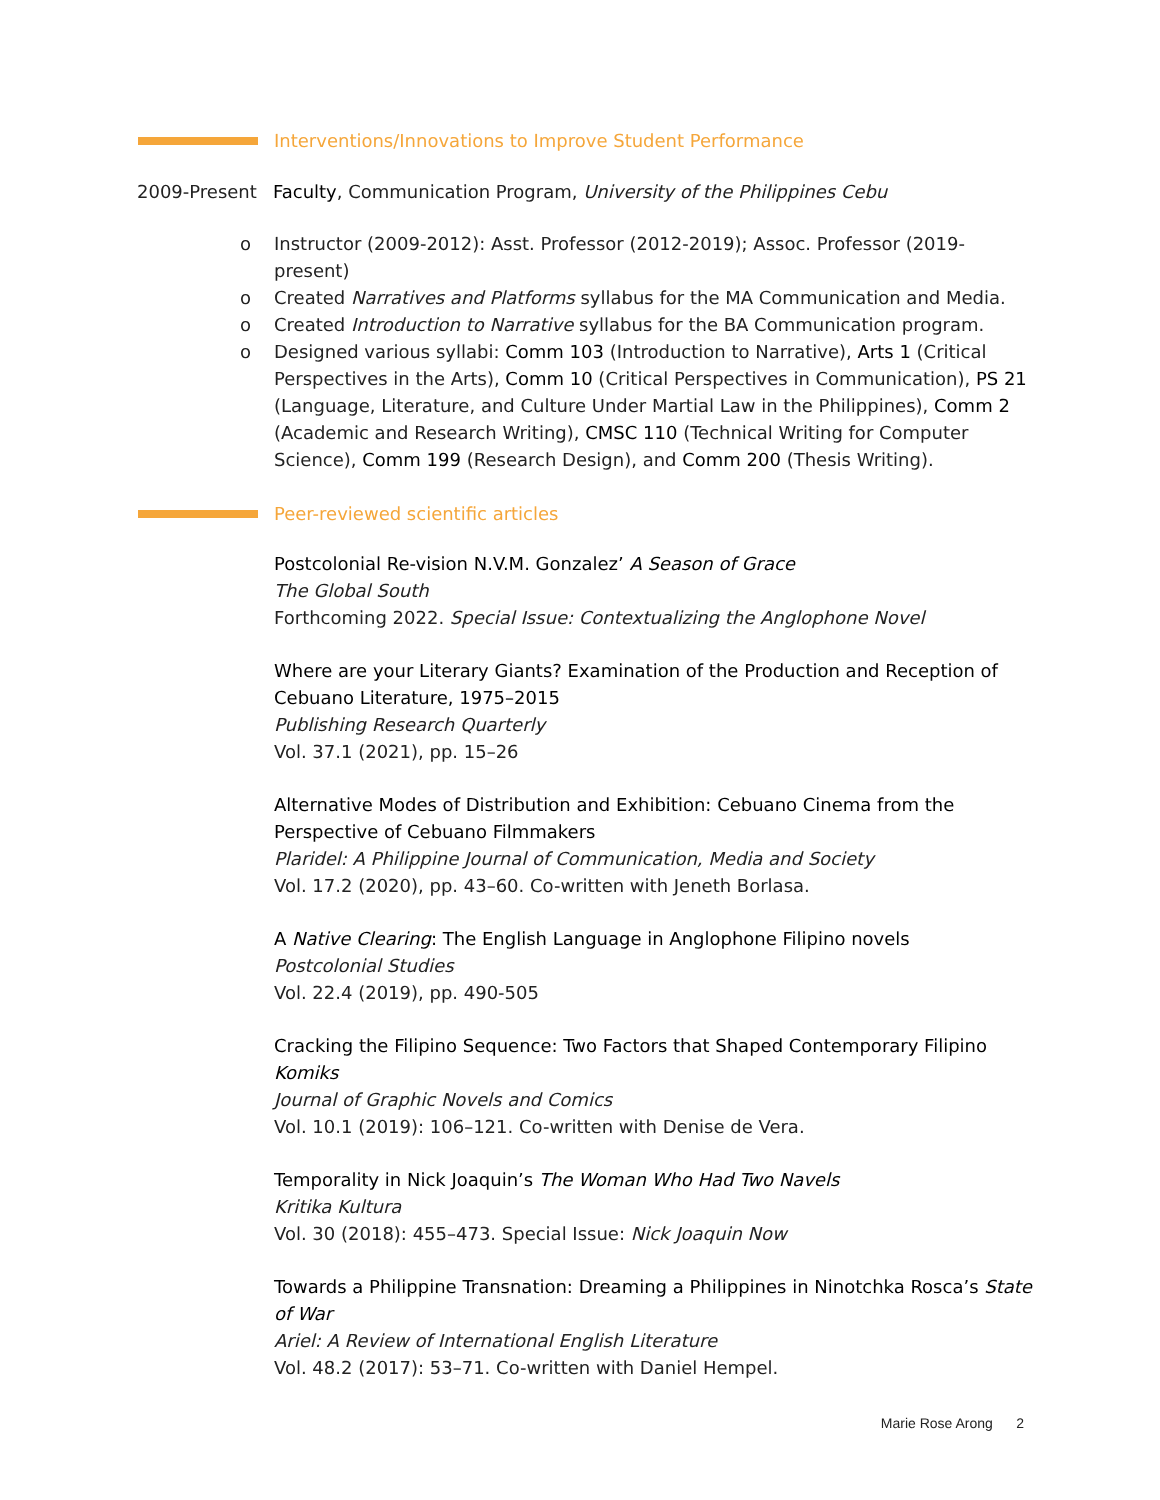Interventions/Innovations to Improve Student Performance
2009-Present Faculty, Communication Program, University of the Philippines Cebu
o Instructor (2009-2012): Asst. Professor (2012-2019); Assoc. Professor (2019-present)
o Created Narratives and Platforms syllabus for the MA Communication and Media.
o Created Introduction to Narrative syllabus for the BA Communication program.
o Designed various syllabi: Comm 103 (Introduction to Narrative), Arts 1 (Critical Perspectives in the Arts), Comm 10 (Critical Perspectives in Communication), PS 21 (Language, Literature, and Culture Under Martial Law in the Philippines), Comm 2 (Academic and Research Writing), CMSC 110 (Technical Writing for Computer Science), Comm 199 (Research Design), and Comm 200 (Thesis Writing).
Peer-reviewed scientific articles
Postcolonial Re-vision N.V.M. Gonzalez’ A Season of Grace
The Global South
Forthcoming 2022. Special Issue: Contextualizing the Anglophone Novel
Where are your Literary Giants? Examination of the Production and Reception of Cebuano Literature, 1975–2015
Publishing Research Quarterly
Vol. 37.1 (2021), pp. 15–26
Alternative Modes of Distribution and Exhibition: Cebuano Cinema from the Perspective of Cebuano Filmmakers
Plaridel: A Philippine Journal of Communication, Media and Society
Vol. 17.2 (2020), pp. 43–60. Co-written with Jeneth Borlasa.
A Native Clearing: The English Language in Anglophone Filipino novels
Postcolonial Studies
Vol. 22.4 (2019), pp. 490-505
Cracking the Filipino Sequence: Two Factors that Shaped Contemporary Filipino Komiks
Journal of Graphic Novels and Comics
Vol. 10.1 (2019): 106–121. Co-written with Denise de Vera.
Temporality in Nick Joaquin’s The Woman Who Had Two Navels
Kritika Kultura
Vol. 30 (2018): 455–473. Special Issue: Nick Joaquin Now
Towards a Philippine Transnation: Dreaming a Philippines in Ninotchka Rosca’s State of War
Ariel: A Review of International English Literature
Vol. 48.2 (2017): 53–71. Co-written with Daniel Hempel.
Marie Rose Arong 2